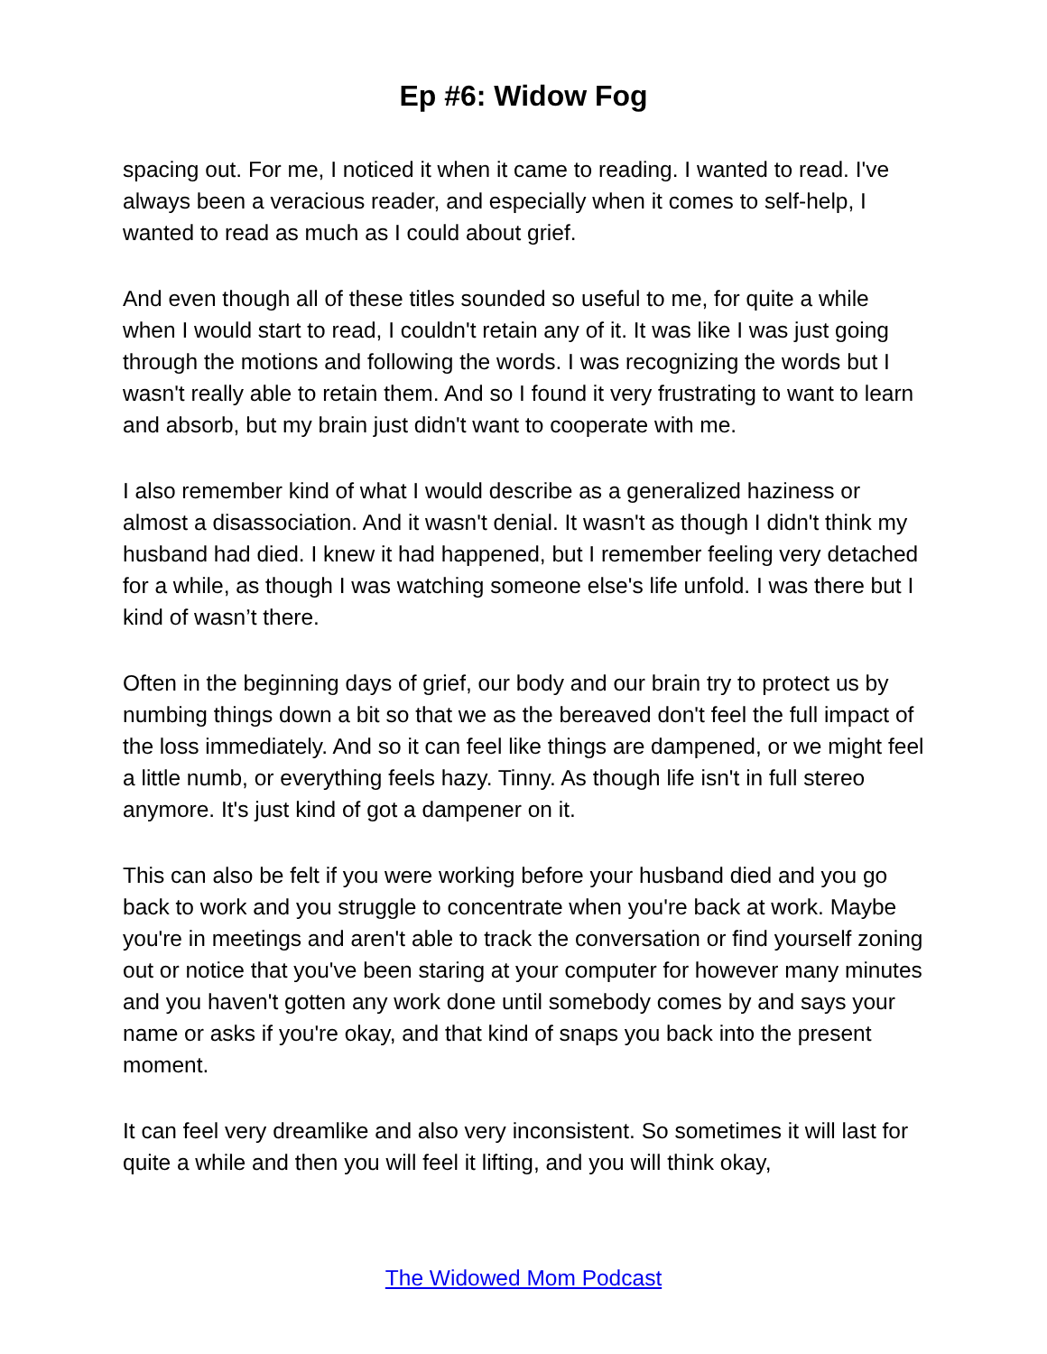Ep #6: Widow Fog
spacing out. For me, I noticed it when it came to reading. I wanted to read. I've always been a veracious reader, and especially when it comes to self-help, I wanted to read as much as I could about grief.
And even though all of these titles sounded so useful to me, for quite a while when I would start to read, I couldn't retain any of it. It was like I was just going through the motions and following the words. I was recognizing the words but I wasn't really able to retain them. And so I found it very frustrating to want to learn and absorb, but my brain just didn't want to cooperate with me.
I also remember kind of what I would describe as a generalized haziness or almost a disassociation. And it wasn't denial. It wasn't as though I didn't think my husband had died. I knew it had happened, but I remember feeling very detached for a while, as though I was watching someone else's life unfold. I was there but I kind of wasn’t there.
Often in the beginning days of grief, our body and our brain try to protect us by numbing things down a bit so that we as the bereaved don't feel the full impact of the loss immediately. And so it can feel like things are dampened, or we might feel a little numb, or everything feels hazy. Tinny. As though life isn't in full stereo anymore. It's just kind of got a dampener on it.
This can also be felt if you were working before your husband died and you go back to work and you struggle to concentrate when you're back at work. Maybe you're in meetings and aren't able to track the conversation or find yourself zoning out or notice that you've been staring at your computer for however many minutes and you haven't gotten any work done until somebody comes by and says your name or asks if you're okay, and that kind of snaps you back into the present moment.
It can feel very dreamlike and also very inconsistent. So sometimes it will last for quite a while and then you will feel it lifting, and you will think okay,
The Widowed Mom Podcast